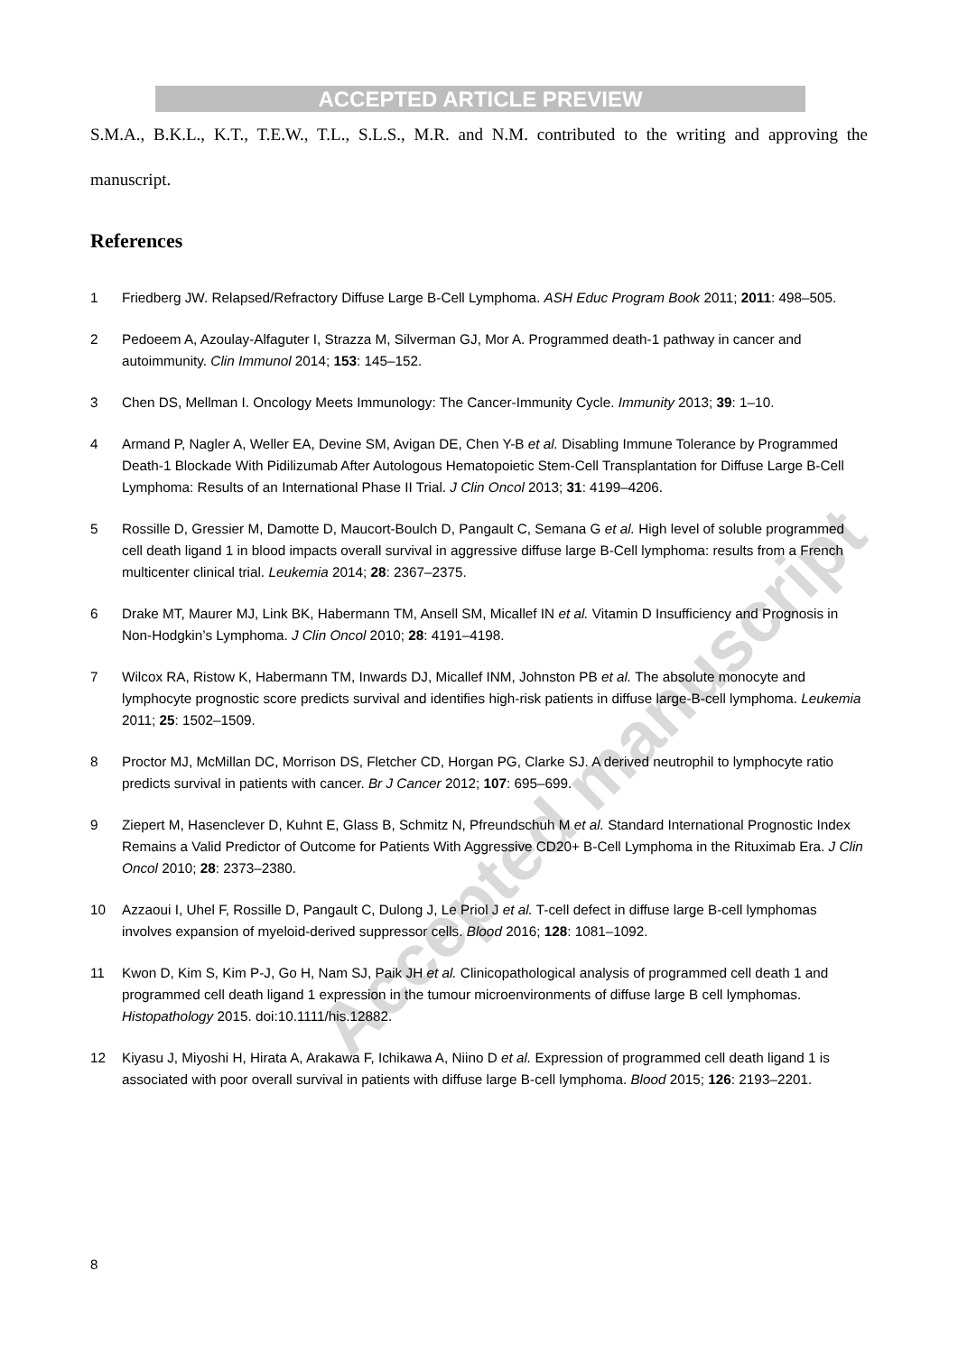ACCEPTED ARTICLE PREVIEW
S.M.A., B.K.L., K.T., T.E.W., T.L., S.L.S., M.R. and N.M. contributed to the writing and approving the manuscript.
References
1 Friedberg JW. Relapsed/Refractory Diffuse Large B-Cell Lymphoma. ASH Educ Program Book 2011; 2011: 498–505.
2 Pedoeem A, Azoulay-Alfaguter I, Strazza M, Silverman GJ, Mor A. Programmed death-1 pathway in cancer and autoimmunity. Clin Immunol 2014; 153: 145–152.
3 Chen DS, Mellman I. Oncology Meets Immunology: The Cancer-Immunity Cycle. Immunity 2013; 39: 1–10.
4 Armand P, Nagler A, Weller EA, Devine SM, Avigan DE, Chen Y-B et al. Disabling Immune Tolerance by Programmed Death-1 Blockade With Pidilizumab After Autologous Hematopoietic Stem-Cell Transplantation for Diffuse Large B-Cell Lymphoma: Results of an International Phase II Trial. J Clin Oncol 2013; 31: 4199–4206.
5 Rossille D, Gressier M, Damotte D, Maucort-Boulch D, Pangault C, Semana G et al. High level of soluble programmed cell death ligand 1 in blood impacts overall survival in aggressive diffuse large B-Cell lymphoma: results from a French multicenter clinical trial. Leukemia 2014; 28: 2367–2375.
6 Drake MT, Maurer MJ, Link BK, Habermann TM, Ansell SM, Micallef IN et al. Vitamin D Insufficiency and Prognosis in Non-Hodgkin’s Lymphoma. J Clin Oncol 2010; 28: 4191–4198.
7 Wilcox RA, Ristow K, Habermann TM, Inwards DJ, Micallef INM, Johnston PB et al. The absolute monocyte and lymphocyte prognostic score predicts survival and identifies high-risk patients in diffuse large-B-cell lymphoma. Leukemia 2011; 25: 1502–1509.
8 Proctor MJ, McMillan DC, Morrison DS, Fletcher CD, Horgan PG, Clarke SJ. A derived neutrophil to lymphocyte ratio predicts survival in patients with cancer. Br J Cancer 2012; 107: 695–699.
9 Ziepert M, Hasenclever D, Kuhnt E, Glass B, Schmitz N, Pfreundschuh M et al. Standard International Prognostic Index Remains a Valid Predictor of Outcome for Patients With Aggressive CD20+ B-Cell Lymphoma in the Rituximab Era. J Clin Oncol 2010; 28: 2373–2380.
10 Azzaoui I, Uhel F, Rossille D, Pangault C, Dulong J, Le Priol J et al. T-cell defect in diffuse large B-cell lymphomas involves expansion of myeloid-derived suppressor cells. Blood 2016; 128: 1081–1092.
11 Kwon D, Kim S, Kim P-J, Go H, Nam SJ, Paik JH et al. Clinicopathological analysis of programmed cell death 1 and programmed cell death ligand 1 expression in the tumour microenvironments of diffuse large B cell lymphomas. Histopathology 2015. doi:10.1111/his.12882.
12 Kiyasu J, Miyoshi H, Hirata A, Arakawa F, Ichikawa A, Niino D et al. Expression of programmed cell death ligand 1 is associated with poor overall survival in patients with diffuse large B-cell lymphoma. Blood 2015; 126: 2193–2201.
Accepted manuscript
8